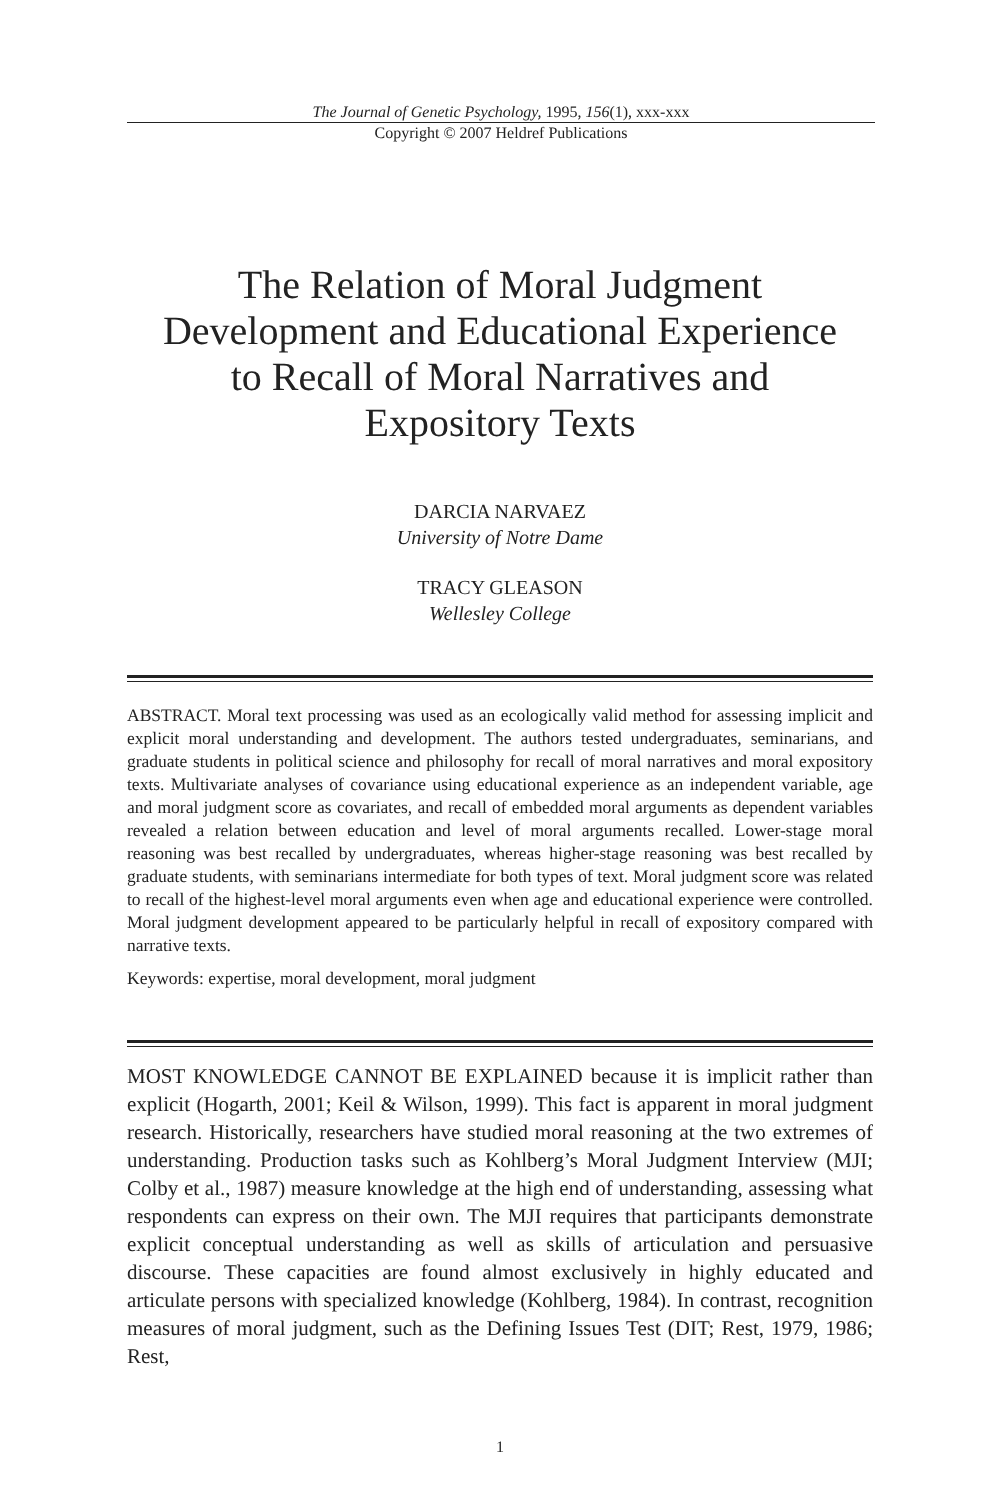The Journal of Genetic Psychology, 1995, 156(1), xxx-xxx
Copyright © 2007 Heldref Publications
The Relation of Moral Judgment
Development and Educational Experience
to Recall of Moral Narratives and
Expository Texts
DARCIA NARVAEZ
University of Notre Dame
TRACY GLEASON
Wellesley College
ABSTRACT. Moral text processing was used as an ecologically valid method for assessing implicit and explicit moral understanding and development. The authors tested undergraduates, seminarians, and graduate students in political science and philosophy for recall of moral narratives and moral expository texts. Multivariate analyses of covariance using educational experience as an independent variable, age and moral judgment score as covariates, and recall of embedded moral arguments as dependent variables revealed a relation between education and level of moral arguments recalled. Lower-stage moral reasoning was best recalled by undergraduates, whereas higher-stage reasoning was best recalled by graduate students, with seminarians intermediate for both types of text. Moral judgment score was related to recall of the highest-level moral arguments even when age and educational experience were controlled. Moral judgment development appeared to be particularly helpful in recall of expository compared with narrative texts.
Keywords: expertise, moral development, moral judgment
MOST KNOWLEDGE CANNOT BE EXPLAINED because it is implicit rather than explicit (Hogarth, 2001; Keil & Wilson, 1999). This fact is apparent in moral judgment research. Historically, researchers have studied moral reasoning at the two extremes of understanding. Production tasks such as Kohlberg’s Moral Judgment Interview (MJI; Colby et al., 1987) measure knowledge at the high end of understanding, assessing what respondents can express on their own. The MJI requires that participants demonstrate explicit conceptual understanding as well as skills of articulation and persuasive discourse. These capacities are found almost exclusively in highly educated and articulate persons with specialized knowledge (Kohlberg, 1984). In contrast, recognition measures of moral judgment, such as the Defining Issues Test (DIT; Rest, 1979, 1986; Rest,
1